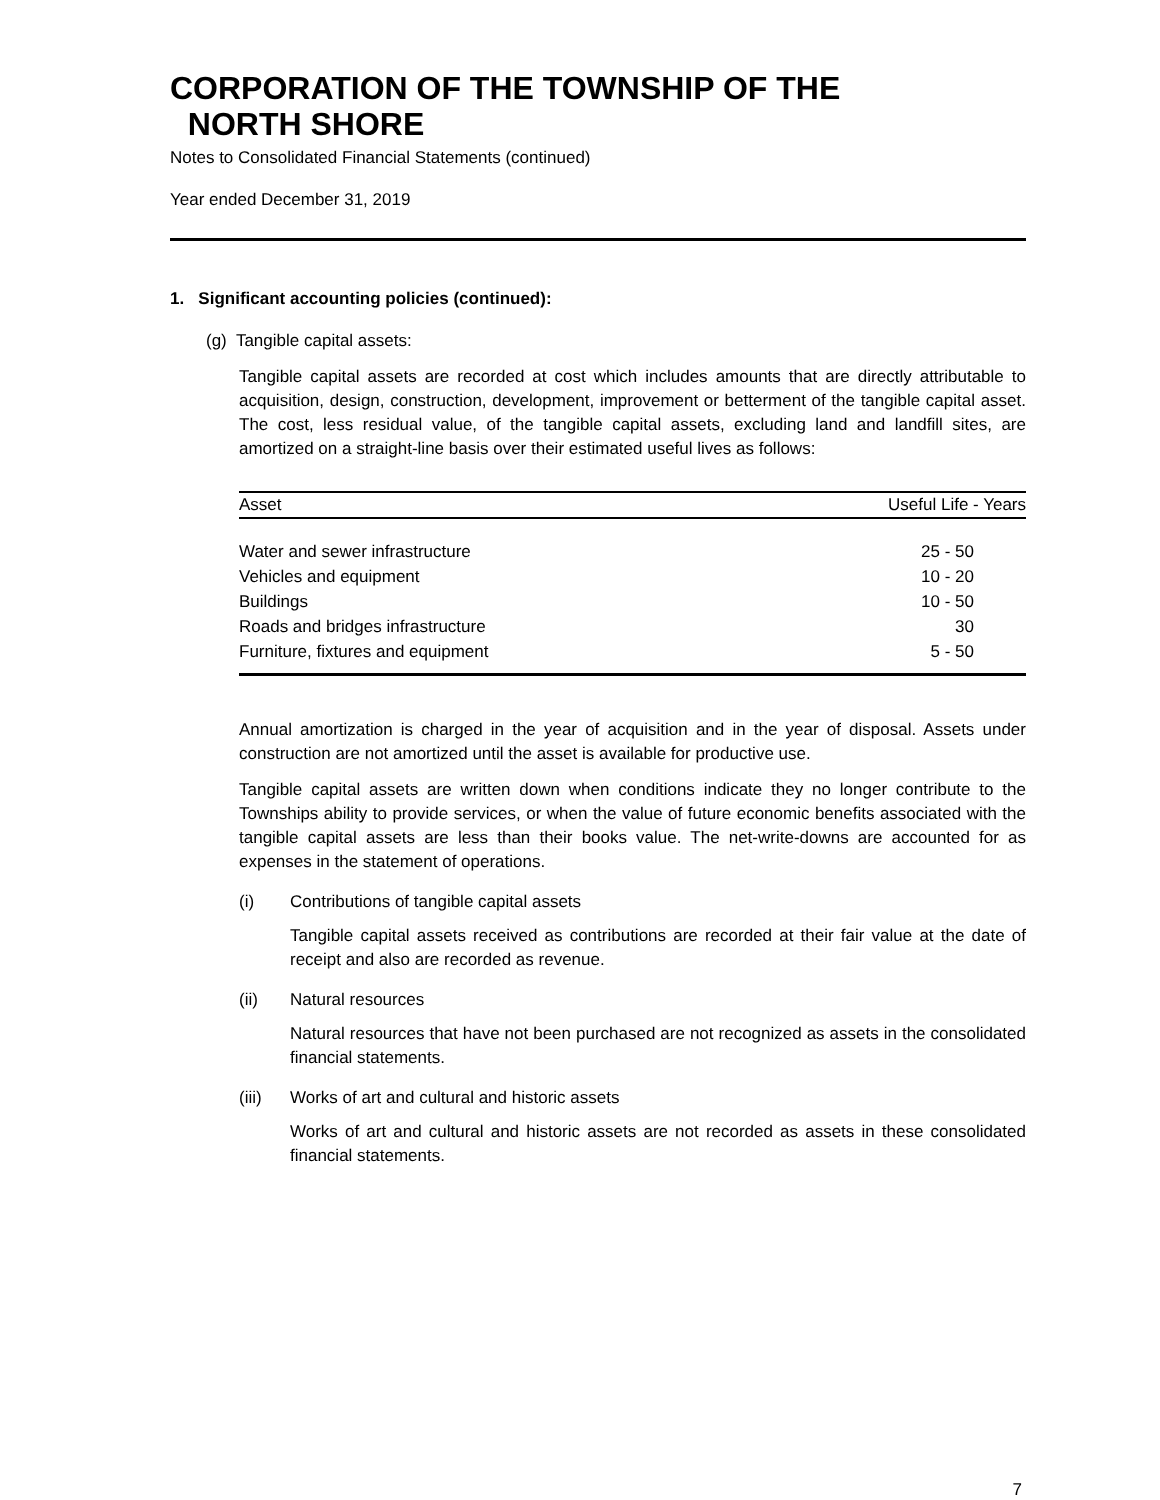CORPORATION OF THE TOWNSHIP OF THE
NORTH SHORE
Notes to Consolidated Financial Statements (continued)
Year ended December 31, 2019
1. Significant accounting policies (continued):
(g) Tangible capital assets:
Tangible capital assets are recorded at cost which includes amounts that are directly attributable to acquisition, design, construction, development, improvement or betterment of the tangible capital asset. The cost, less residual value, of the tangible capital assets, excluding land and landfill sites, are amortized on a straight-line basis over their estimated useful lives as follows:
| Asset | Useful Life - Years |
| --- | --- |
| Water and sewer infrastructure | 25 - 50 |
| Vehicles and equipment | 10 - 20 |
| Buildings | 10 - 50 |
| Roads and bridges infrastructure | 30 |
| Furniture, fixtures and equipment | 5 - 50 |
Annual amortization is charged in the year of acquisition and in the year of disposal. Assets under construction are not amortized until the asset is available for productive use.
Tangible capital assets are written down when conditions indicate they no longer contribute to the Townships ability to provide services, or when the value of future economic benefits associated with the tangible capital assets are less than their books value. The net-write-downs are accounted for as expenses in the statement of operations.
(i) Contributions of tangible capital assets
Tangible capital assets received as contributions are recorded at their fair value at the date of receipt and also are recorded as revenue.
(ii) Natural resources
Natural resources that have not been purchased are not recognized as assets in the consolidated financial statements.
(iii) Works of art and cultural and historic assets
Works of art and cultural and historic assets are not recorded as assets in these consolidated financial statements.
7